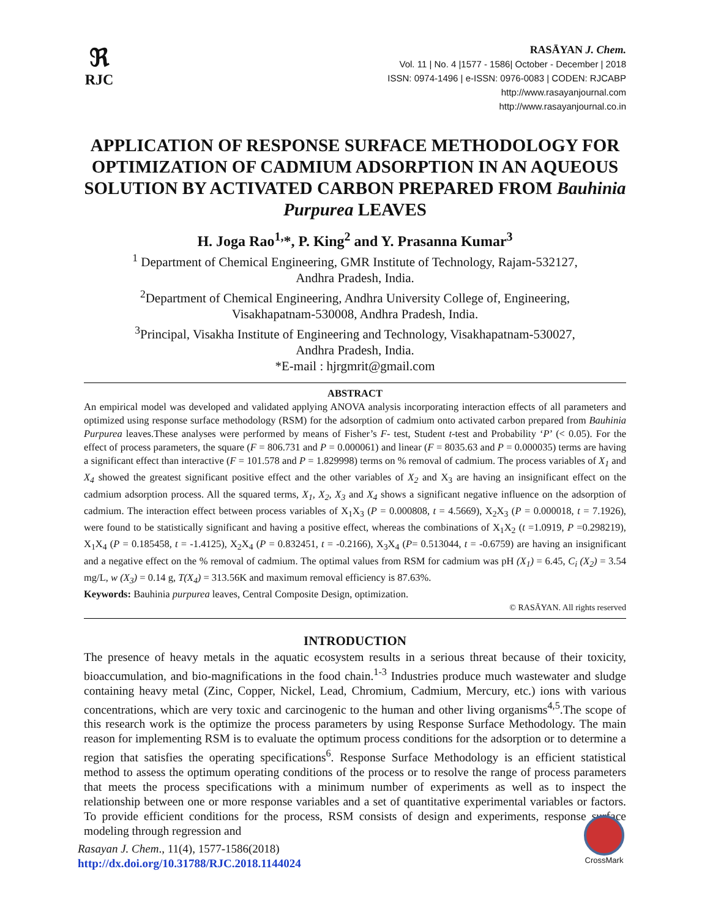ℜ
RJC
RASĀYAN J. Chem.
Vol. 11 | No. 4 |1577 - 1586| October - December | 2018
ISSN: 0974-1496 | e-ISSN: 0976-0083 | CODEN: RJCABP
http://www.rasayanjournal.com
http://www.rasayanjournal.co.in
APPLICATION OF RESPONSE SURFACE METHODOLOGY FOR OPTIMIZATION OF CADMIUM ADSORPTION IN AN AQUEOUS SOLUTION BY ACTIVATED CARBON PREPARED FROM Bauhinia Purpurea LEAVES
H. Joga Rao<sup>1,</sup>*, P. King<sup>2</sup> and Y. Prasanna Kumar<sup>3</sup>
<sup>1</sup> Department of Chemical Engineering, GMR Institute of Technology, Rajam-532127,
Andhra Pradesh, India.
<sup>2</sup> Department of Chemical Engineering, Andhra University College of, Engineering,
Visakhapatnam-530008, Andhra Pradesh, India.
<sup>3</sup> Principal, Visakha Institute of Engineering and Technology, Visakhapatnam-530027,
Andhra Pradesh, India.
*E-mail : hjrgmrit@gmail.com
ABSTRACT
An empirical model was developed and validated applying ANOVA analysis incorporating interaction effects of all parameters and optimized using response surface methodology (RSM) for the adsorption of cadmium onto activated carbon prepared from Bauhinia Purpurea leaves.These analyses were performed by means of Fisher’s F- test, Student t-test and Probability ‘P’ (< 0.05). For the effect of process parameters, the square (F = 806.731 and P = 0.000061) and linear (F = 8035.63 and P = 0.000035) terms are having a significant effect than interactive (F = 101.578 and P = 1.829998) terms on % removal of cadmium. The process variables of X<sub>1</sub> and X<sub>4</sub> showed the greatest significant positive effect and the other variables of X<sub>2</sub> and X<sub>3</sub> are having an insignificant effect on the cadmium adsorption process. All the squared terms, X<sub>1</sub>, X<sub>2</sub>, X<sub>3</sub> and X<sub>4</sub> shows a significant negative influence on the adsorption of cadmium. The interaction effect between process variables of X<sub>1</sub>X<sub>3</sub> (P = 0.000808, t = 4.5669), X<sub>2</sub>X<sub>3</sub> (P = 0.000018, t = 7.1926), were found to be statistically significant and having a positive effect, whereas the combinations of X<sub>1</sub>X<sub>2</sub> (t =1.0919, P =0.298219), X<sub>1</sub>X<sub>4</sub> (P = 0.185458, t = -1.4125), X<sub>2</sub>X<sub>4</sub> (P = 0.832451, t = -0.2166), X<sub>3</sub>X<sub>4</sub> (P= 0.513044, t = -0.6759) are having an insignificant and a negative effect on the % removal of cadmium. The optimal values from RSM for cadmium was pH (X<sub>1</sub>) = 6.45, C<sub>i</sub> (X<sub>2</sub>) = 3.54 mg/L, w (X<sub>3</sub>) = 0.14 g, T(X<sub>4</sub>) = 313.56K and maximum removal efficiency is 87.63%.
Keywords: Bauhinia purpurea leaves, Central Composite Design, optimization.
© RASĀYAN. All rights reserved
INTRODUCTION
The presence of heavy metals in the aquatic ecosystem results in a serious threat because of their toxicity, bioaccumulation, and bio-magnifications in the food chain.<sup>1-3</sup> Industries produce much wastewater and sludge containing heavy metal (Zinc, Copper, Nickel, Lead, Chromium, Cadmium, Mercury, etc.) ions with various concentrations, which are very toxic and carcinogenic to the human and other living organisms<sup>4,5</sup>.The scope of this research work is the optimize the process parameters by using Response Surface Methodology. The main reason for implementing RSM is to evaluate the optimum process conditions for the adsorption or to determine a region that satisfies the operating specifications<sup>6</sup>. Response Surface Methodology is an efficient statistical method to assess the optimum operating conditions of the process or to resolve the range of process parameters that meets the process specifications with a minimum number of experiments as well as to inspect the relationship between one or more response variables and a set of quantitative experimental variables or factors. To provide efficient conditions for the process, RSM consists of design and experiments, response surface modeling through regression and
Rasayan J. Chem., 11(4), 1577-1586(2018)
http://dx.doi.org/10.31788/RJC.2018.1144024
CrossMark